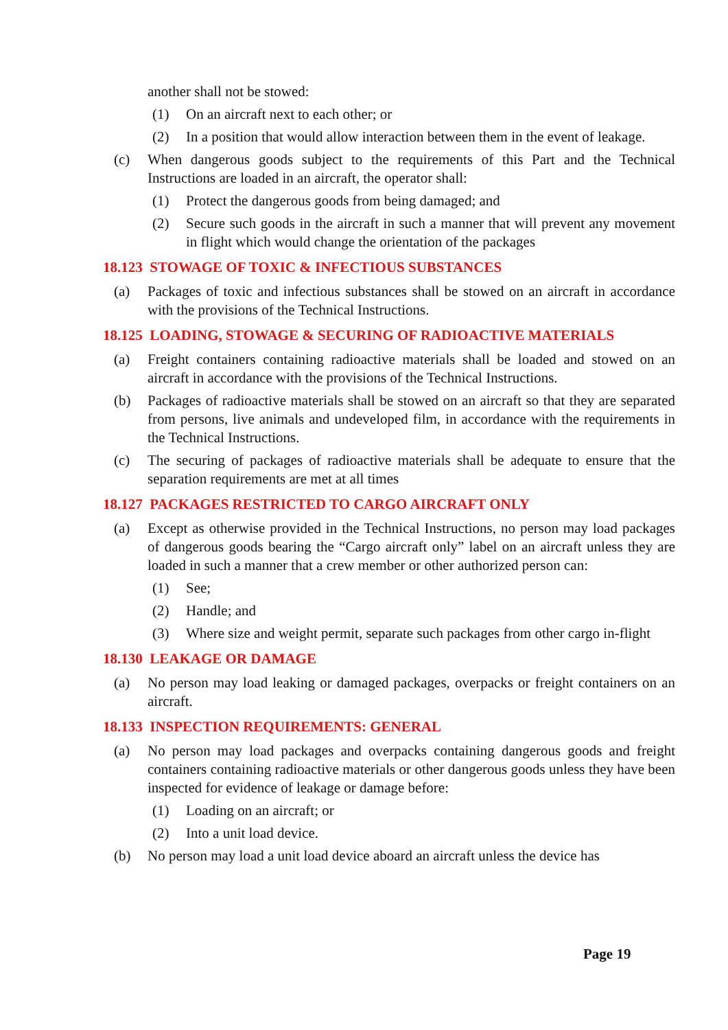another shall not be stowed:
(1) On an aircraft next to each other; or
(2) In a position that would allow interaction between them in the event of leakage.
(c) When dangerous goods subject to the requirements of this Part and the Technical Instructions are loaded in an aircraft, the operator shall:
(1) Protect the dangerous goods from being damaged; and
(2) Secure such goods in the aircraft in such a manner that will prevent any movement in flight which would change the orientation of the packages
18.123 STOWAGE OF TOXIC & INFECTIOUS SUBSTANCES
(a) Packages of toxic and infectious substances shall be stowed on an aircraft in accordance with the provisions of the Technical Instructions.
18.125 LOADING, STOWAGE & SECURING OF RADIOACTIVE MATERIALS
(a) Freight containers containing radioactive materials shall be loaded and stowed on an aircraft in accordance with the provisions of the Technical Instructions.
(b) Packages of radioactive materials shall be stowed on an aircraft so that they are separated from persons, live animals and undeveloped film, in accordance with the requirements in the Technical Instructions.
(c) The securing of packages of radioactive materials shall be adequate to ensure that the separation requirements are met at all times
18.127 PACKAGES RESTRICTED TO CARGO AIRCRAFT ONLY
(a) Except as otherwise provided in the Technical Instructions, no person may load packages of dangerous goods bearing the “Cargo aircraft only” label on an aircraft unless they are loaded in such a manner that a crew member or other authorized person can:
(1) See;
(2) Handle; and
(3) Where size and weight permit, separate such packages from other cargo in-flight
18.130 LEAKAGE OR DAMAGE
(a) No person may load leaking or damaged packages, overpacks or freight containers on an aircraft.
18.133 INSPECTION REQUIREMENTS: GENERAL
(a) No person may load packages and overpacks containing dangerous goods and freight containers containing radioactive materials or other dangerous goods unless they have been inspected for evidence of leakage or damage before:
(1) Loading on an aircraft; or
(2) Into a unit load device.
(b) No person may load a unit load device aboard an aircraft unless the device has
Page 19